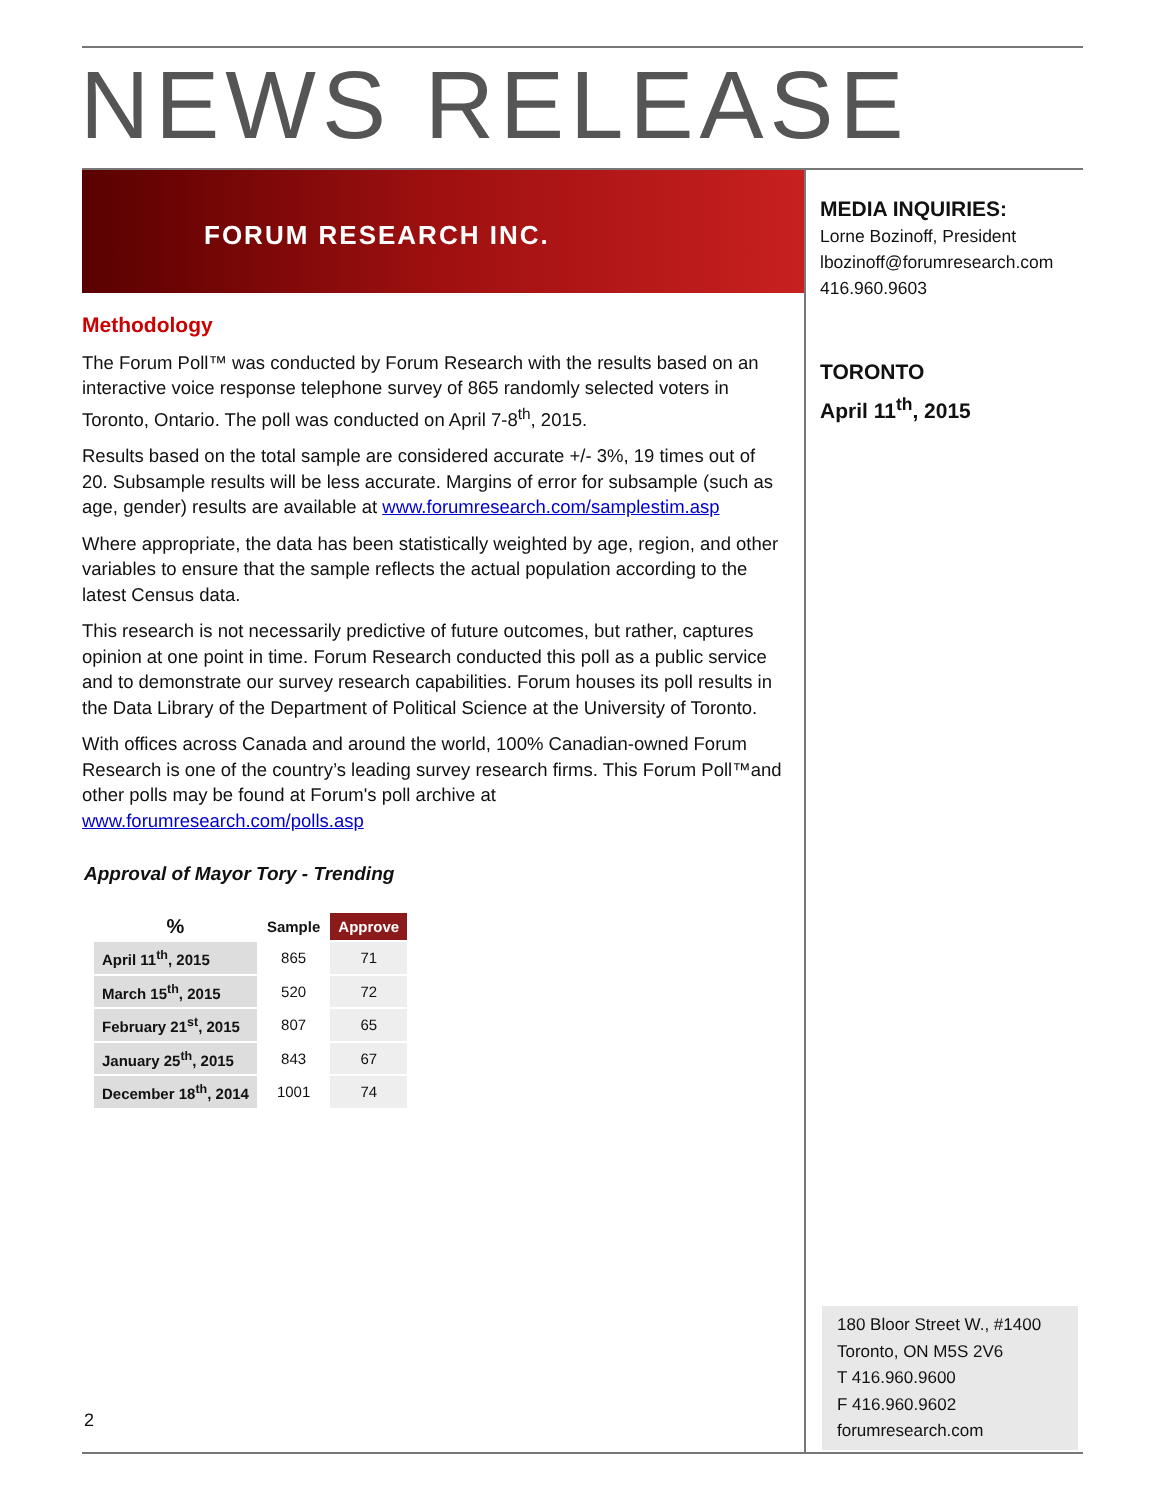NEWS RELEASE
FORUM RESEARCH INC.
Methodology
The Forum Poll™ was conducted by Forum Research with the results based on an interactive voice response telephone survey of 865 randomly selected voters in Toronto, Ontario. The poll was conducted on April 7-8<sup>th</sup>, 2015.
Results based on the total sample are considered accurate +/- 3%, 19 times out of 20. Subsample results will be less accurate. Margins of error for subsample (such as age, gender) results are available at www.forumresearch.com/samplestim.asp
Where appropriate, the data has been statistically weighted by age, region, and other variables to ensure that the sample reflects the actual population according to the latest Census data.
This research is not necessarily predictive of future outcomes, but rather, captures opinion at one point in time. Forum Research conducted this poll as a public service and to demonstrate our survey research capabilities. Forum houses its poll results in the Data Library of the Department of Political Science at the University of Toronto.
With offices across Canada and around the world, 100% Canadian-owned Forum Research is one of the country’s leading survey research firms. This Forum Poll™and other polls may be found at Forum's poll archive at www.forumresearch.com/polls.asp
Approval of Mayor Tory - Trending
| % | Sample | Approve |
| --- | --- | --- |
| April 11<sup>th</sup>, 2015 | 865 | 71 |
| March 15<sup>th</sup>, 2015 | 520 | 72 |
| February 21<sup>st</sup>, 2015 | 807 | 65 |
| January 25<sup>th</sup>, 2015 | 843 | 67 |
| December 18<sup>th</sup>, 2014 | 1001 | 74 |
MEDIA INQUIRIES:
Lorne Bozinoff, President
lbozinoff@forumresearch.com
416.960.9603
TORONTO
April 11<sup>th</sup>, 2015
180 Bloor Street W., #1400
Toronto, ON M5S 2V6
T 416.960.9600
F 416.960.9602
forumresearch.com
2